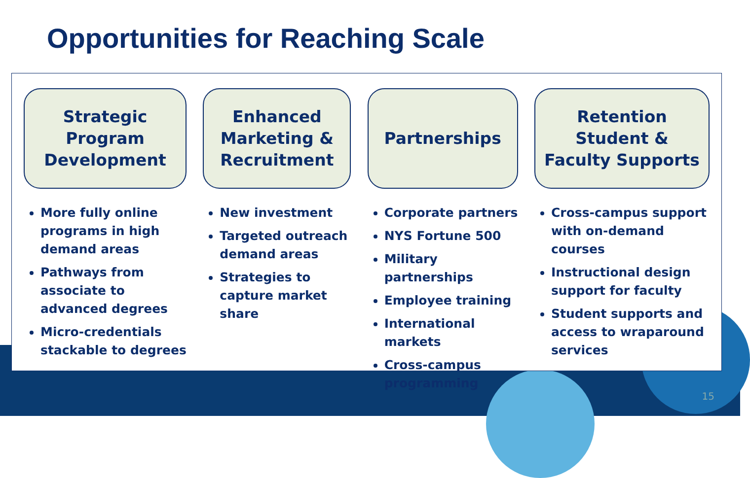Opportunities for Reaching Scale
Strategic
Program
Development
More fully online programs in high demand areas
Pathways from associate to advanced degrees
Micro-credentials stackable to degrees
Enhanced
Marketing &
Recruitment
New investment
Targeted outreach demand areas
Strategies to capture market share
Partnerships
Corporate partners
NYS Fortune 500
Military partnerships
Employee training
International markets
Cross-campus programming
Retention
Student &
Faculty Supports
Cross-campus support with on-demand courses
Instructional design support for faculty
Student supports and access to wraparound services
15